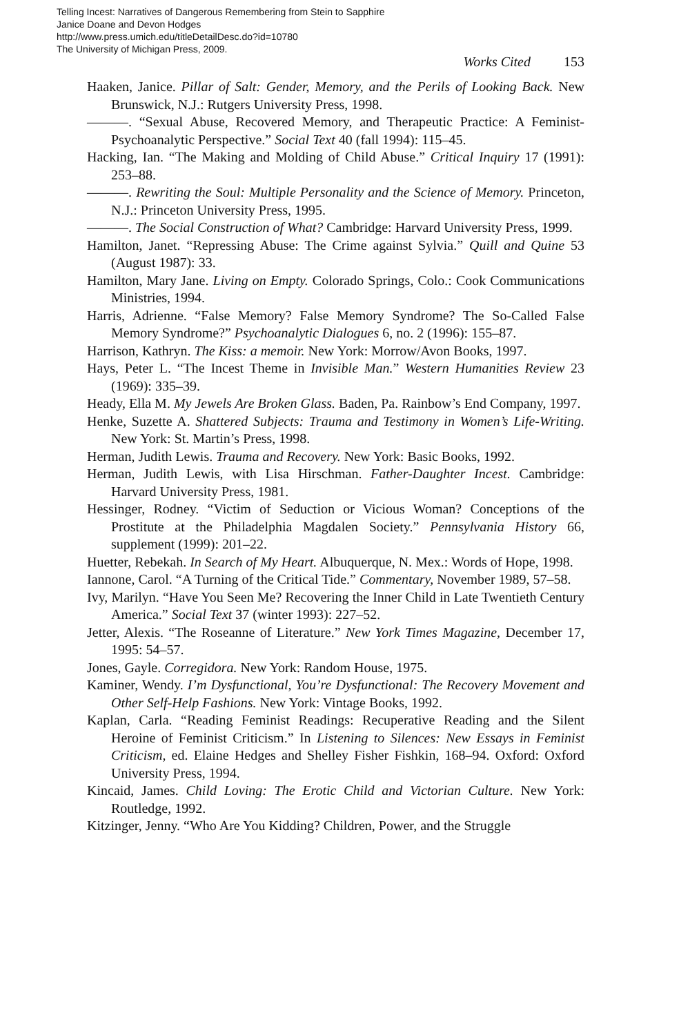Telling Incest: Narratives of Dangerous Remembering from Stein to Sapphire
Janice Doane and Devon Hodges
http://www.press.umich.edu/titleDetailDesc.do?id=10780
The University of Michigan Press, 2009.
Works Cited 153
Haaken, Janice. Pillar of Salt: Gender, Memory, and the Perils of Looking Back. New Brunswick, N.J.: Rutgers University Press, 1998.
———. “Sexual Abuse, Recovered Memory, and Therapeutic Practice: A Feminist-Psychoanalytic Perspective.” Social Text 40 (fall 1994): 115–45.
Hacking, Ian. “The Making and Molding of Child Abuse.” Critical Inquiry 17 (1991): 253–88.
———. Rewriting the Soul: Multiple Personality and the Science of Memory. Princeton, N.J.: Princeton University Press, 1995.
———. The Social Construction of What? Cambridge: Harvard University Press, 1999.
Hamilton, Janet. “Repressing Abuse: The Crime against Sylvia.” Quill and Quine 53 (August 1987): 33.
Hamilton, Mary Jane. Living on Empty. Colorado Springs, Colo.: Cook Communications Ministries, 1994.
Harris, Adrienne. “False Memory? False Memory Syndrome? The So-Called False Memory Syndrome?” Psychoanalytic Dialogues 6, no. 2 (1996): 155–87.
Harrison, Kathryn. The Kiss: a memoir. New York: Morrow/Avon Books, 1997.
Hays, Peter L. “The Incest Theme in Invisible Man.” Western Humanities Review 23 (1969): 335–39.
Heady, Ella M. My Jewels Are Broken Glass. Baden, Pa. Rainbow’s End Company, 1997.
Henke, Suzette A. Shattered Subjects: Trauma and Testimony in Women’s Life-Writing. New York: St. Martin’s Press, 1998.
Herman, Judith Lewis. Trauma and Recovery. New York: Basic Books, 1992.
Herman, Judith Lewis, with Lisa Hirschman. Father-Daughter Incest. Cambridge: Harvard University Press, 1981.
Hessinger, Rodney. “Victim of Seduction or Vicious Woman? Conceptions of the Prostitute at the Philadelphia Magdalen Society.” Pennsylvania History 66, supplement (1999): 201–22.
Huetter, Rebekah. In Search of My Heart. Albuquerque, N. Mex.: Words of Hope, 1998.
Iannone, Carol. “A Turning of the Critical Tide.” Commentary, November 1989, 57–58.
Ivy, Marilyn. “Have You Seen Me? Recovering the Inner Child in Late Twentieth Century America.” Social Text 37 (winter 1993): 227–52.
Jetter, Alexis. “The Roseanne of Literature.” New York Times Magazine, December 17, 1995: 54–57.
Jones, Gayle. Corregidora. New York: Random House, 1975.
Kaminer, Wendy. I’m Dysfunctional, You’re Dysfunctional: The Recovery Movement and Other Self-Help Fashions. New York: Vintage Books, 1992.
Kaplan, Carla. “Reading Feminist Readings: Recuperative Reading and the Silent Heroine of Feminist Criticism.” In Listening to Silences: New Essays in Feminist Criticism, ed. Elaine Hedges and Shelley Fisher Fishkin, 168–94. Oxford: Oxford University Press, 1994.
Kincaid, James. Child Loving: The Erotic Child and Victorian Culture. New York: Routledge, 1992.
Kitzinger, Jenny. “Who Are You Kidding? Children, Power, and the Struggle